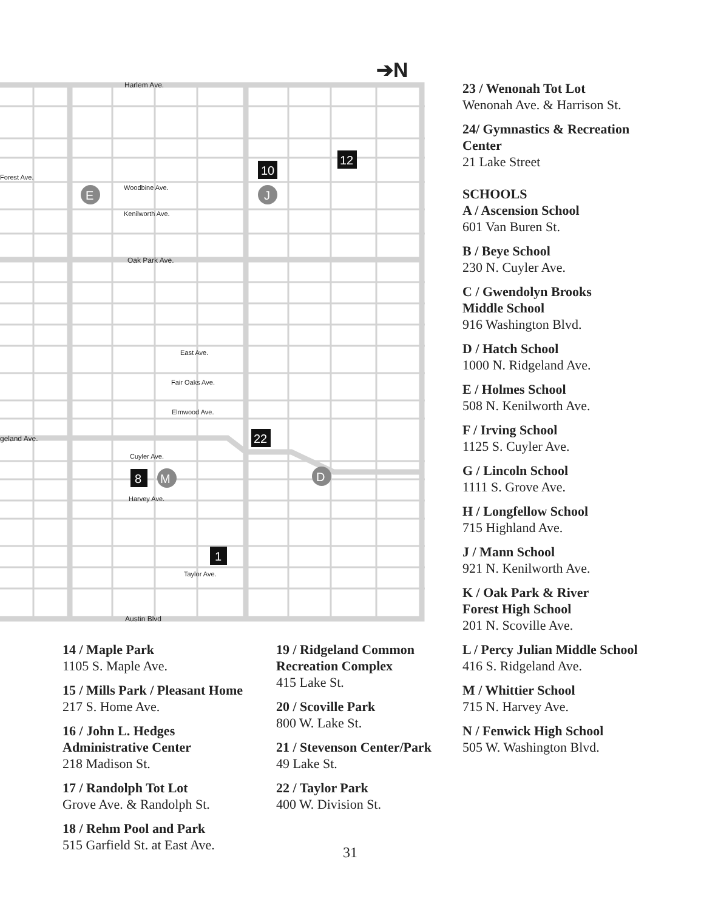Harlem Ave.
Forest Ave.
Woodbine Ave.
Kenilworth Ave.
Oak Park Ave.
East Ave.
Fair Oaks Ave.
Elmwood Ave.
geland Ave.
Cuyler Ave.
Harvey Ave.
Taylor Ave.
Austin Blvd
➔N
10
12
22
8
1
E
J
D
M
23 / Wenonah Tot Lot
Wenonah Ave. & Harrison St.
24/ Gymnastics & Recreation
Center
21 Lake Street
SCHOOLS
A / Ascension School
601 Van Buren St.
B / Beye School
230 N. Cuyler Ave.
C / Gwendolyn Brooks
Middle School
916 Washington Blvd.
D / Hatch School
1000 N. Ridgeland Ave.
E / Holmes School
508 N. Kenilworth Ave.
F / Irving School
1125 S. Cuyler Ave.
G / Lincoln School
1111 S. Grove Ave.
H / Longfellow School
715 Highland Ave.
J / Mann School
921 N. Kenilworth Ave.
K / Oak Park & River
Forest High School
201 N. Scoville Ave.
L / Percy Julian Middle School
416 S. Ridgeland Ave.
M / Whittier School
715 N. Harvey Ave.
N / Fenwick High School
505 W. Washington Blvd.
14 / Maple Park
1105 S. Maple Ave.
15 / Mills Park / Pleasant Home
217 S. Home Ave.
16 / John L. Hedges
Administrative Center
218 Madison St.
17 / Randolph Tot Lot
Grove Ave. & Randolph St.
18 / Rehm Pool and Park
515 Garfield St. at East Ave.
19 / Ridgeland Common
Recreation Complex
415 Lake St.
20 / Scoville Park
800 W. Lake St.
21 / Stevenson Center/Park
49 Lake St.
22 / Taylor Park
400 W. Division St.
31